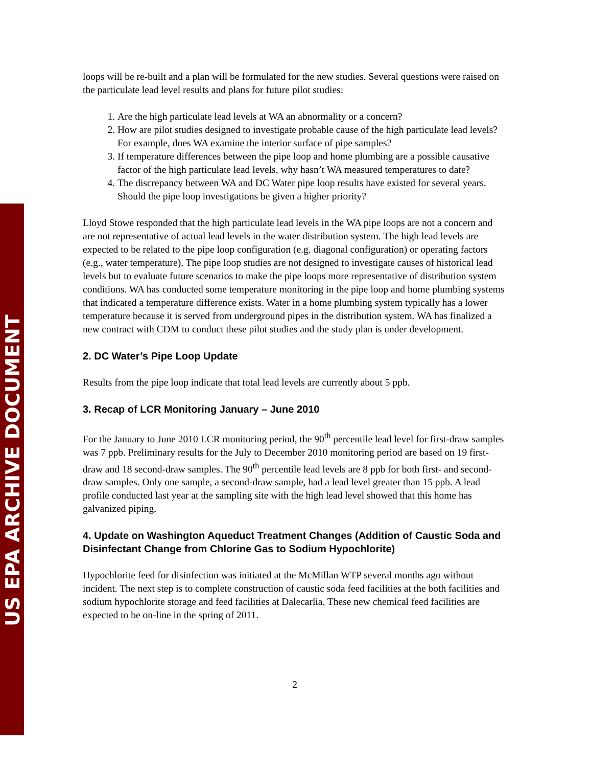US EPA ARCHIVE DOCUMENT
loops will be re-built and a plan will be formulated for the new studies. Several questions were raised on the particulate lead level results and plans for future pilot studies:
1. Are the high particulate lead levels at WA an abnormality or a concern?
2. How are pilot studies designed to investigate probable cause of the high particulate lead levels? For example, does WA examine the interior surface of pipe samples?
3. If temperature differences between the pipe loop and home plumbing are a possible causative factor of the high particulate lead levels, why hasn’t WA measured temperatures to date?
4. The discrepancy between WA and DC Water pipe loop results have existed for several years. Should the pipe loop investigations be given a higher priority?
Lloyd Stowe responded that the high particulate lead levels in the WA pipe loops are not a concern and are not representative of actual lead levels in the water distribution system. The high lead levels are expected to be related to the pipe loop configuration (e.g. diagonal configuration) or operating factors (e.g., water temperature). The pipe loop studies are not designed to investigate causes of historical lead levels but to evaluate future scenarios to make the pipe loops more representative of distribution system conditions. WA has conducted some temperature monitoring in the pipe loop and home plumbing systems that indicated a temperature difference exists. Water in a home plumbing system typically has a lower temperature because it is served from underground pipes in the distribution system. WA has finalized a new contract with CDM to conduct these pilot studies and the study plan is under development.
2. DC Water’s Pipe Loop Update
Results from the pipe loop indicate that total lead levels are currently about 5 ppb.
3. Recap of LCR Monitoring January – June 2010
For the January to June 2010 LCR monitoring period, the 90<sup>th</sup> percentile lead level for first-draw samples was 7 ppb. Preliminary results for the July to December 2010 monitoring period are based on 19 first-draw and 18 second-draw samples. The 90<sup>th</sup> percentile lead levels are 8 ppb for both first- and second-draw samples. Only one sample, a second-draw sample, had a lead level greater than 15 ppb. A lead profile conducted last year at the sampling site with the high lead level showed that this home has galvanized piping.
4. Update on Washington Aqueduct Treatment Changes (Addition of Caustic Soda and Disinfectant Change from Chlorine Gas to Sodium Hypochlorite)
Hypochlorite feed for disinfection was initiated at the McMillan WTP several months ago without incident. The next step is to complete construction of caustic soda feed facilities at the both facilities and sodium hypochlorite storage and feed facilities at Dalecarlia. These new chemical feed facilities are expected to be on-line in the spring of 2011.
2